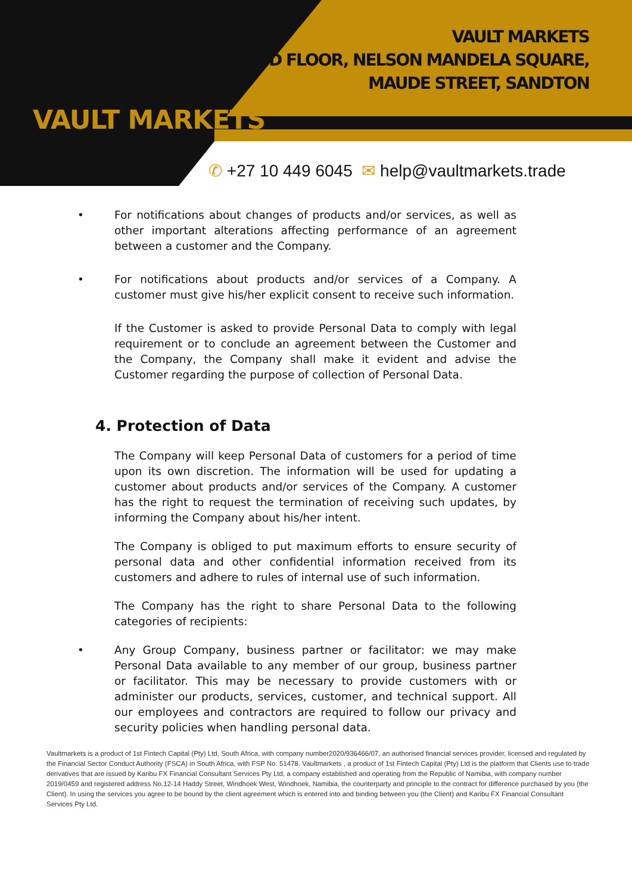VAULT MARKETS
VAULT MARKETS
2ND FLOOR, NELSON MANDELA SQUARE,
MAUDE STREET, SANDTON
✆ +27 10 449 6045 ✉ help@vaultmarkets.trade
• For notifications about changes of products and/or services, as well as other important alterations affecting performance of an agreement between a customer and the Company.
• For notifications about products and/or services of a Company. A customer must give his/her explicit consent to receive such information.
If the Customer is asked to provide Personal Data to comply with legal requirement or to conclude an agreement between the Customer and the Company, the Company shall make it evident and advise the Customer regarding the purpose of collection of Personal Data.
4. Protection of Data
The Company will keep Personal Data of customers for a period of time upon its own discretion. The information will be used for updating a customer about products and/or services of the Company. A customer has the right to request the termination of receiving such updates, by informing the Company about his/her intent.
The Company is obliged to put maximum efforts to ensure security of personal data and other confidential information received from its customers and adhere to rules of internal use of such information.
The Company has the right to share Personal Data to the following categories of recipients:
• Any Group Company, business partner or facilitator: we may make Personal Data available to any member of our group, business partner or facilitator. This may be necessary to provide customers with or administer our products, services, customer, and technical support. All our employees and contractors are required to follow our privacy and security policies when handling personal data.
Vaultmarkets is a product of 1st Fintech Capital (Pty) Ltd, South Africa, with company number2020/936466/07, an authorised financial services provider, licensed and regulated by the Financial Sector Conduct Authority (FSCA) in South Africa, with FSP No. 51478. Vaultmarkets , a product of 1st Fintech Capital (Pty) Ltd is the platform that Clients use to trade derivatives that are issued by Karibu FX Financial Consultant Services Pty Ltd, a company established and operating from the Republic of Namibia, with company number 2019/0459 and registered address No.12-14 Haddy Street, Windhoek West, Windhoek, Namibia, the counterparty and principle to the contract for difference purchased by you (the Client). In using the services you agree to be bound by the client agreement which is entered into and binding between you (the Client) and Karibu FX Financial Consultant Services Pty Ltd.